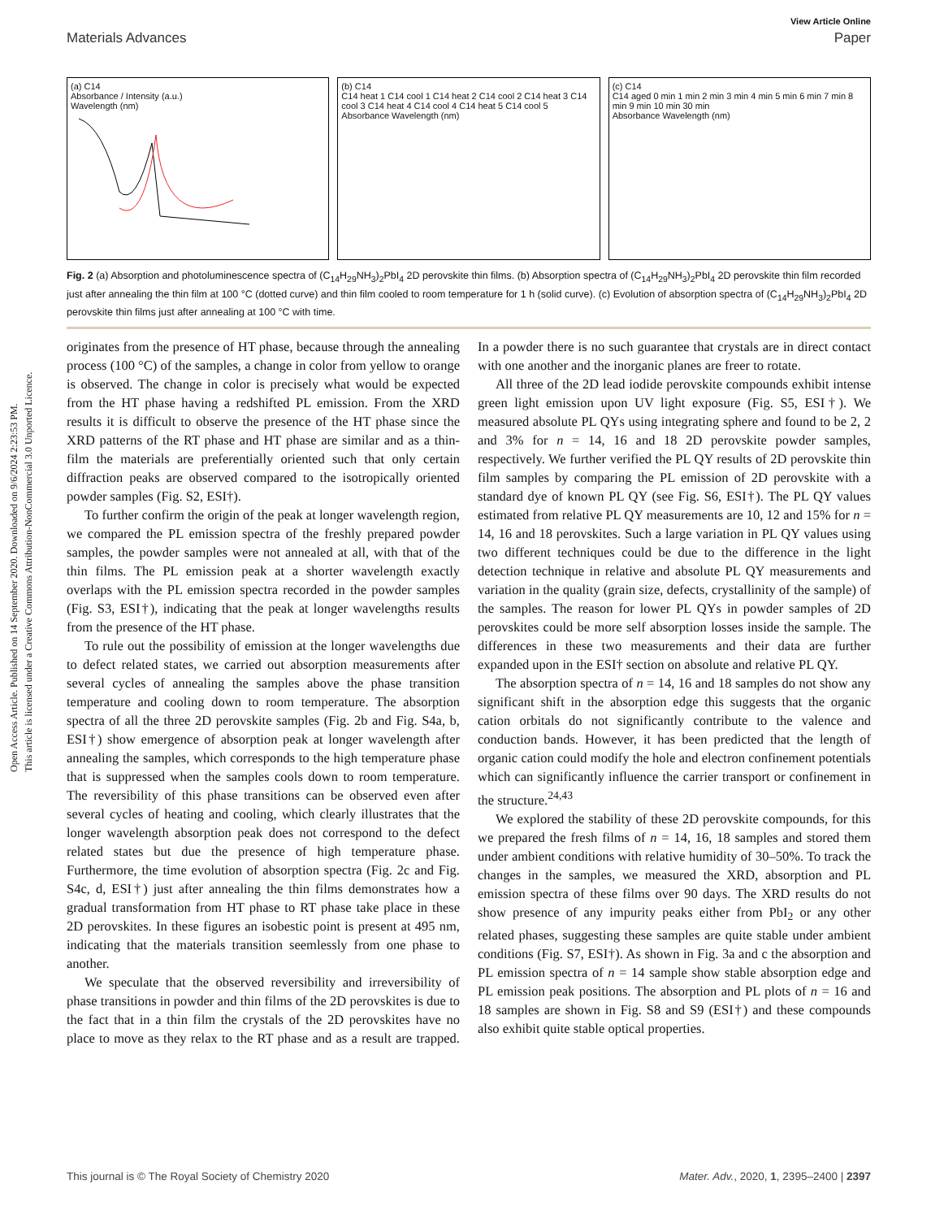Open Access Article. Published on 14 September 2020. Downloaded on 9/6/2024 2:23:53 PM.
This article is licensed under a Creative Commons Attribution-NonCommercial 3.0 Unported Licence.
View Article Online
Materials Advances Paper
(a) C14
Absorbance / Intensity (a.u.)
Wavelength (nm)
(b) C14
C14 heat 1 C14 cool 1 C14 heat 2 C14 cool 2 C14 heat 3 C14 cool 3 C14 heat 4 C14 cool 4 C14 heat 5 C14 cool 5
Absorbance Wavelength (nm)
(c) C14
C14 aged 0 min 1 min 2 min 3 min 4 min 5 min 6 min 7 min 8 min 9 min 10 min 30 min
Absorbance Wavelength (nm)
Fig. 2 (a) Absorption and photoluminescence spectra of (C<sub>14</sub>H<sub>29</sub>NH<sub>3</sub>)<sub>2</sub>PbI<sub>4</sub> 2D perovskite thin films. (b) Absorption spectra of (C<sub>14</sub>H<sub>29</sub>NH<sub>3</sub>)<sub>2</sub>PbI<sub>4</sub> 2D perovskite thin film recorded just after annealing the thin film at 100 °C (dotted curve) and thin film cooled to room temperature for 1 h (solid curve). (c) Evolution of absorption spectra of (C<sub>14</sub>H<sub>29</sub>NH<sub>3</sub>)<sub>2</sub>PbI<sub>4</sub> 2D perovskite thin films just after annealing at 100 °C with time.
originates from the presence of HT phase, because through the annealing process (100 °C) of the samples, a change in color from yellow to orange is observed. The change in color is precisely what would be expected from the HT phase having a redshifted PL emission. From the XRD results it is difficult to observe the presence of the HT phase since the XRD patterns of the RT phase and HT phase are similar and as a thin-film the materials are preferentially oriented such that only certain diffraction peaks are observed compared to the isotropically oriented powder samples (Fig. S2, ESI†).
To further confirm the origin of the peak at longer wavelength region, we compared the PL emission spectra of the freshly prepared powder samples, the powder samples were not annealed at all, with that of the thin films. The PL emission peak at a shorter wavelength exactly overlaps with the PL emission spectra recorded in the powder samples (Fig. S3, ESI†), indicating that the peak at longer wavelengths results from the presence of the HT phase.
To rule out the possibility of emission at the longer wavelengths due to defect related states, we carried out absorption measurements after several cycles of annealing the samples above the phase transition temperature and cooling down to room temperature. The absorption spectra of all the three 2D perovskite samples (Fig. 2b and Fig. S4a, b, ESI†) show emergence of absorption peak at longer wavelength after annealing the samples, which corresponds to the high temperature phase that is suppressed when the samples cools down to room temperature. The reversibility of this phase transitions can be observed even after several cycles of heating and cooling, which clearly illustrates that the longer wavelength absorption peak does not correspond to the defect related states but due the presence of high temperature phase. Furthermore, the time evolution of absorption spectra (Fig. 2c and Fig. S4c, d, ESI†) just after annealing the thin films demonstrates how a gradual transformation from HT phase to RT phase take place in these 2D perovskites. In these figures an isobestic point is present at 495 nm, indicating that the materials transition seemlessly from one phase to another.
We speculate that the observed reversibility and irreversibility of phase transitions in powder and thin films of the 2D perovskites is due to the fact that in a thin film the crystals of the 2D perovskites have no place to move as they relax to the RT phase and as a result are trapped. In a powder there is no such guarantee that crystals are in direct contact with one another and the inorganic planes are freer to rotate.
All three of the 2D lead iodide perovskite compounds exhibit intense green light emission upon UV light exposure (Fig. S5, ESI†). We measured absolute PL QYs using integrating sphere and found to be 2, 2 and 3% for n = 14, 16 and 18 2D perovskite powder samples, respectively. We further verified the PL QY results of 2D perovskite thin film samples by comparing the PL emission of 2D perovskite with a standard dye of known PL QY (see Fig. S6, ESI†). The PL QY values estimated from relative PL QY measurements are 10, 12 and 15% for n = 14, 16 and 18 perovskites. Such a large variation in PL QY values using two different techniques could be due to the difference in the light detection technique in relative and absolute PL QY measurements and variation in the quality (grain size, defects, crystallinity of the sample) of the samples. The reason for lower PL QYs in powder samples of 2D perovskites could be more self absorption losses inside the sample. The differences in these two measurements and their data are further expanded upon in the ESI† section on absolute and relative PL QY.
The absorption spectra of n = 14, 16 and 18 samples do not show any significant shift in the absorption edge this suggests that the organic cation orbitals do not significantly contribute to the valence and conduction bands. However, it has been predicted that the length of organic cation could modify the hole and electron confinement potentials which can significantly influence the carrier transport or confinement in the structure.<sup>24,43</sup>
We explored the stability of these 2D perovskite compounds, for this we prepared the fresh films of n = 14, 16, 18 samples and stored them under ambient conditions with relative humidity of 30–50%. To track the changes in the samples, we measured the XRD, absorption and PL emission spectra of these films over 90 days. The XRD results do not show presence of any impurity peaks either from PbI<sub>2</sub> or any other related phases, suggesting these samples are quite stable under ambient conditions (Fig. S7, ESI†). As shown in Fig. 3a and c the absorption and PL emission spectra of n = 14 sample show stable absorption edge and PL emission peak positions. The absorption and PL plots of n = 16 and 18 samples are shown in Fig. S8 and S9 (ESI†) and these compounds also exhibit quite stable optical properties.
This journal is © The Royal Society of Chemistry 2020 Mater. Adv., 2020, 1, 2395–2400 | 2397